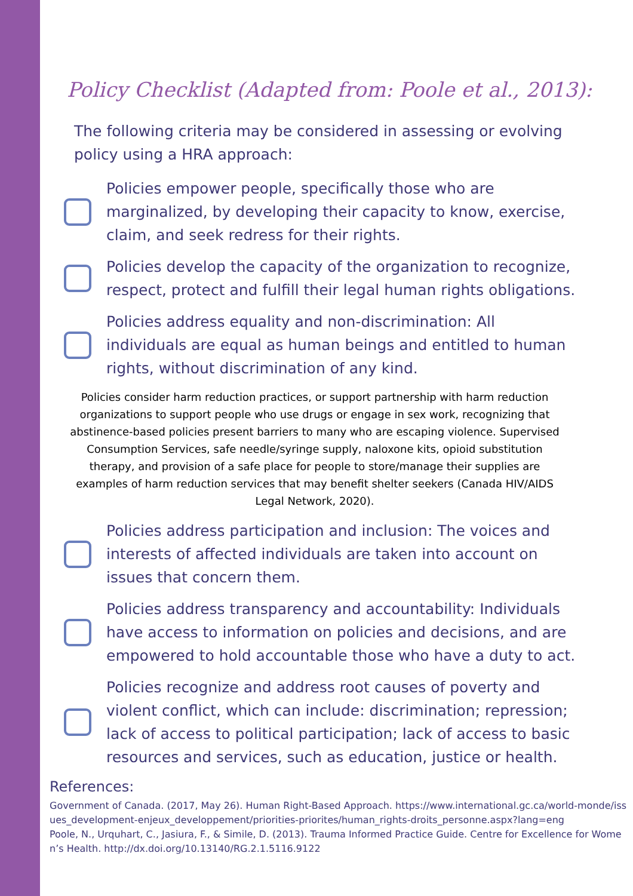Policy Checklist (Adapted from: Poole et al., 2013):
The following criteria may be considered in assessing or evolving policy using a HRA approach:
Policies empower people, specifically those who are marginalized, by developing their capacity to know, exercise, claim, and seek redress for their rights.
Policies develop the capacity of the organization to recognize, respect, protect and fulfill their legal human rights obligations.
Policies address equality and non-discrimination: All individuals are equal as human beings and entitled to human rights, without discrimination of any kind.
Policies consider harm reduction practices, or support partnership with harm reduction organizations to support people who use drugs or engage in sex work, recognizing that abstinence-based policies present barriers to many who are escaping violence. Supervised Consumption Services, safe needle/syringe supply, naloxone kits, opioid substitution therapy, and provision of a safe place for people to store/manage their supplies are examples of harm reduction services that may benefit shelter seekers (Canada HIV/AIDS Legal Network, 2020).
Policies address participation and inclusion: The voices and interests of affected individuals are taken into account on issues that concern them.
Policies address transparency and accountability: Individuals have access to information on policies and decisions, and are empowered to hold accountable those who have a duty to act.
Policies recognize and address root causes of poverty and violent conflict, which can include: discrimination; repression; lack of access to political participation; lack of access to basic resources and services, such as education, justice or health.
References:
Government of Canada. (2017, May 26). Human Right-Based Approach. https://www.international.gc.ca/world-monde/issues_development-enjeux_developpement/priorities-priorites/human_rights-droits_personne.aspx?lang=eng
Poole, N., Urquhart, C., Jasiura, F., & Simile, D. (2013). Trauma Informed Practice Guide. Centre for Excellence for Women’s Health. http://dx.doi.org/10.13140/RG.2.1.5116.9122